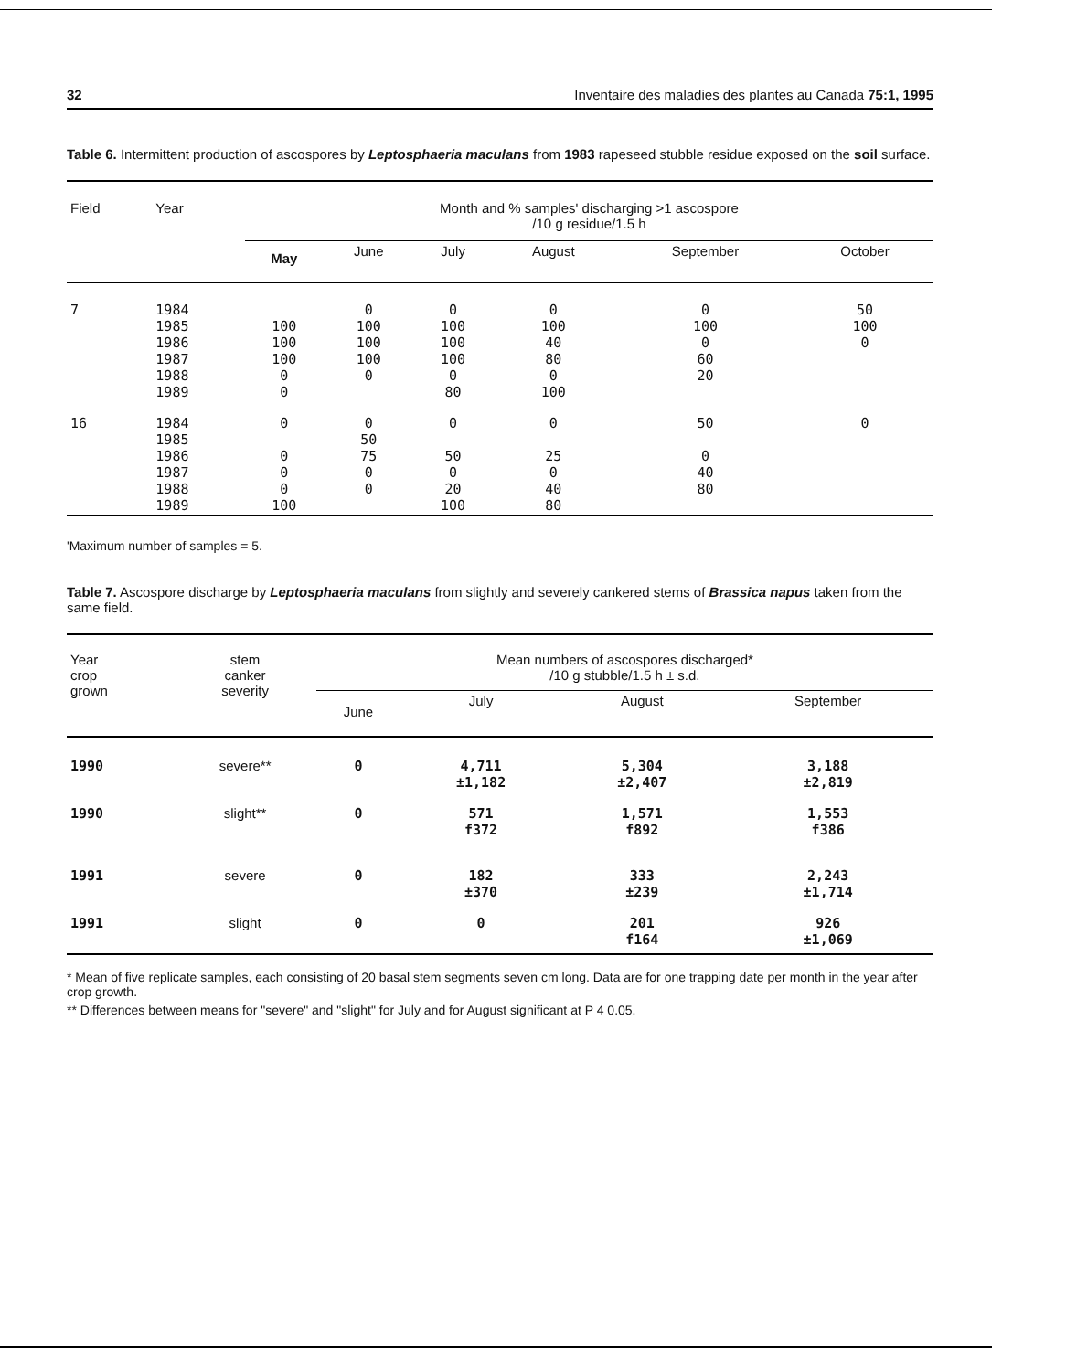32 Inventaire des maladies des plantes au Canada 75:1, 1995
Table 6. Intermittent production of ascospores by Leptosphaeria maculans from 1983 rapeseed stubble residue exposed on the soil surface.
| Field | Year | Month and % samples' discharging >1 ascospore /10 g residue/1.5 h | | | | | |
| --- | --- | --- | --- | --- | --- | --- | --- |
| | | May | June | July | August | September | October |
| 7 | 1984 1985 1986 1987 1988 1989 | 100 100 100 0 0 | 0 100 100 100 0 | 0 100 100 100 0 80 | 0 100 40 80 0 100 | 0 100 0 60 20 | 50 100 0 |
| 16 | 1984 1985 1986 1987 1988 1989 | 0 0 0 0 100 | 0 50 75 0 0 | 0 50 0 20 100 | 0 25 0 40 80 | 50 0 40 80 | 0 |
'Maximum number of samples = 5.
Table 7. Ascospore discharge by Leptosphaeria maculans from slightly and severely cankered stems of Brassica napus taken from the same field.
| Year crop grown | stem canker severity | Mean numbers of ascospores discharged* /10 g stubble/1.5 h ± s.d. | | | |
| --- | --- | --- | --- | --- | --- |
| | | June | July | August | September |
| 1990 | severe** | 0 | 4,711 ±1,182 | 5,304 ±2,407 | 3,188 ±2,819 |
| 1990 | slight** | 0 | 571 f372 | 1,571 f892 | 1,553 f386 |
| 1991 | severe | 0 | 182 ±370 | 333 ±239 | 2,243 ±1,714 |
| 1991 | slight | 0 | 0 | 201 f164 | 926 ±1,069 |
* Mean of five replicate samples, each consisting of 20 basal stem segments seven cm long. Data are for one trapping date per month in the year after crop growth.
** Differences between means for "severe" and "slight" for July and for August significant at P 4 0.05.